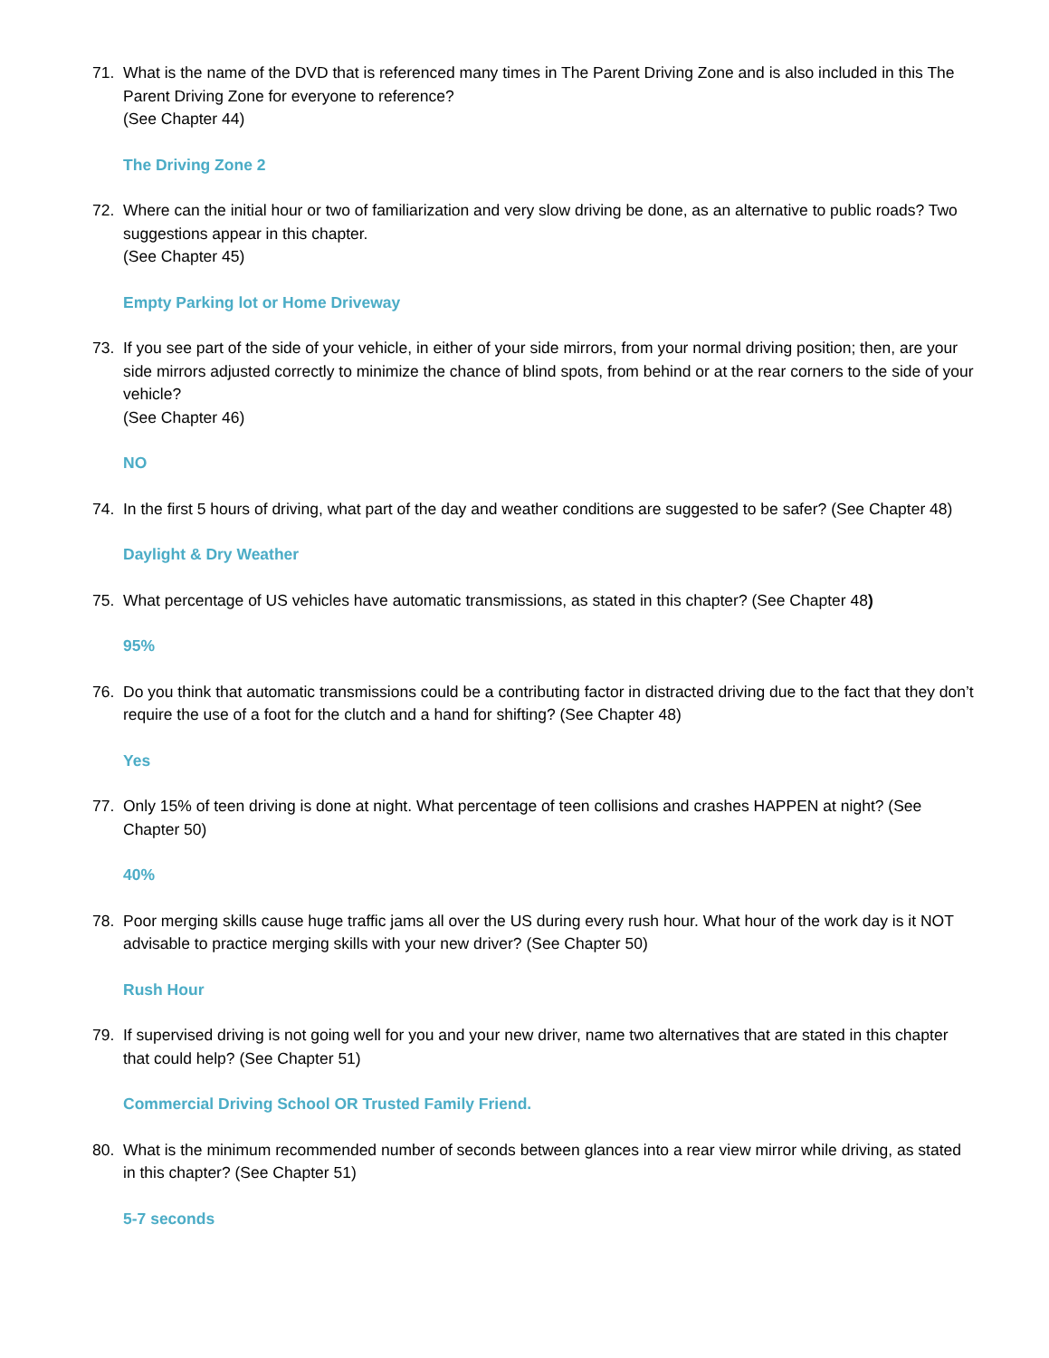71. What is the name of the DVD that is referenced many times in The Parent Driving Zone and is also included in this The Parent Driving Zone for everyone to reference?
(See Chapter 44)
The Driving Zone 2
72. Where can the initial hour or two of familiarization and very slow driving be done, as an alternative to public roads? Two suggestions appear in this chapter.
(See Chapter 45)
Empty Parking lot or Home Driveway
73. If you see part of the side of your vehicle, in either of your side mirrors, from your normal driving position; then, are your side mirrors adjusted correctly to minimize the chance of blind spots, from behind or at the rear corners to the side of your vehicle?
(See Chapter 46)
NO
74. In the first 5 hours of driving, what part of the day and weather conditions are suggested to be safer? (See Chapter 48)
Daylight & Dry Weather
75. What percentage of US vehicles have automatic transmissions, as stated in this chapter? (See Chapter 48)
95%
76. Do you think that automatic transmissions could be a contributing factor in distracted driving due to the fact that they don’t require the use of a foot for the clutch and a hand for shifting? (See Chapter 48)
Yes
77. Only 15% of teen driving is done at night. What percentage of teen collisions and crashes HAPPEN at night? (See Chapter 50)
40%
78. Poor merging skills cause huge traffic jams all over the US during every rush hour. What hour of the work day is it NOT advisable to practice merging skills with your new driver? (See Chapter 50)
Rush Hour
79. If supervised driving is not going well for you and your new driver, name two alternatives that are stated in this chapter that could help? (See Chapter 51)
Commercial Driving School OR Trusted Family Friend.
80. What is the minimum recommended number of seconds between glances into a rear view mirror while driving, as stated in this chapter? (See Chapter 51)
5-7 seconds